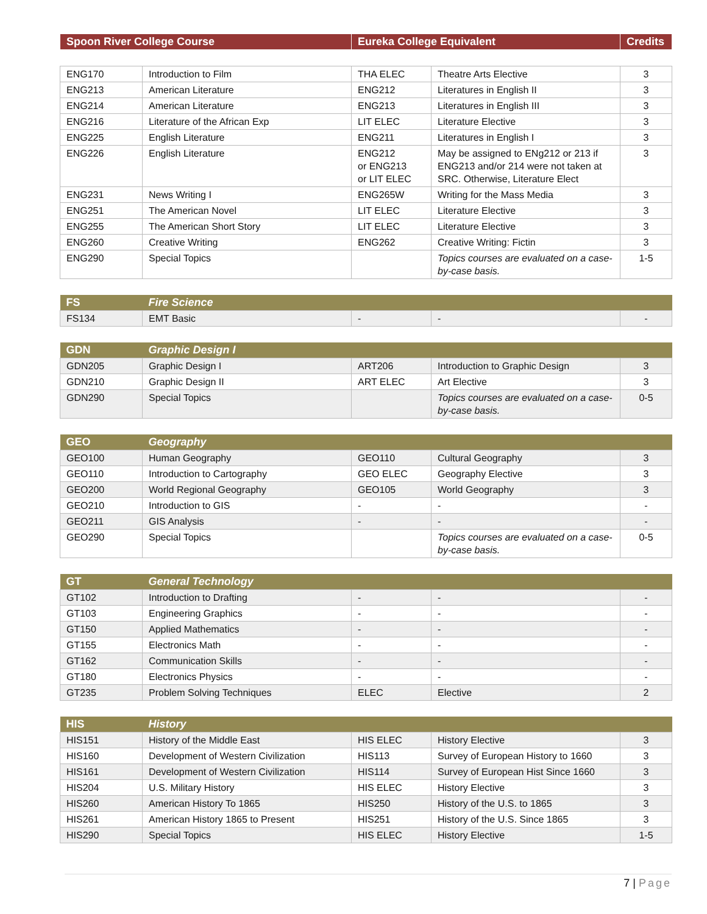| Spoon River College Course | Eureka College Equivalent | Credits |
| --- | --- | --- |
| ENG170 | Introduction to Film | THA ELEC | Theatre Arts Elective | 3 |
| ENG213 | American Literature | ENG212 | Literatures in English II | 3 |
| ENG214 | American Literature | ENG213 | Literatures in English III | 3 |
| ENG216 | Literature of the African Exp | LIT ELEC | Literature Elective | 3 |
| ENG225 | English Literature | ENG211 | Literatures in English I | 3 |
| ENG226 | English Literature | ENG212 or ENG213 or LIT ELEC | May be assigned to ENg212 or 213 if ENG213 and/or 214 were not taken at SRC. Otherwise, Literature Elect | 3 |
| ENG231 | News Writing I | ENG265W | Writing for the Mass Media | 3 |
| ENG251 | The American Novel | LIT ELEC | Literature Elective | 3 |
| ENG255 | The American Short Story | LIT ELEC | Literature Elective | 3 |
| ENG260 | Creative Writing | ENG262 | Creative Writing: Fictin | 3 |
| ENG290 | Special Topics | | Topics courses are evaluated on a case-by-case basis. | 1-5 |
| FS | Fire Science | | | |
| --- | --- | --- | --- | --- |
| FS134 | EMT Basic | - | - | - |
| GDN | Graphic Design I | | | |
| --- | --- | --- | --- | --- |
| GDN205 | Graphic Design I | ART206 | Introduction to Graphic Design | 3 |
| GDN210 | Graphic Design II | ART ELEC | Art Elective | 3 |
| GDN290 | Special Topics | | Topics courses are evaluated on a case-by-case basis. | 0-5 |
| GEO | Geography | | | |
| --- | --- | --- | --- | --- |
| GEO100 | Human Geography | GEO110 | Cultural Geography | 3 |
| GEO110 | Introduction to Cartography | GEO ELEC | Geography Elective | 3 |
| GEO200 | World Regional Geography | GEO105 | World Geography | 3 |
| GEO210 | Introduction to GIS | - | - | - |
| GEO211 | GIS Analysis | - | - | - |
| GEO290 | Special Topics | | Topics courses are evaluated on a case-by-case basis. | 0-5 |
| GT | General Technology | | | |
| --- | --- | --- | --- | --- |
| GT102 | Introduction to Drafting | - | - | - |
| GT103 | Engineering Graphics | - | - | - |
| GT150 | Applied Mathematics | - | - | - |
| GT155 | Electronics Math | - | - | - |
| GT162 | Communication Skills | - | - | - |
| GT180 | Electronics Physics | - | - | - |
| GT235 | Problem Solving Techniques | ELEC | Elective | 2 |
| HIS | History | | | |
| --- | --- | --- | --- | --- |
| HIS151 | History of the Middle East | HIS ELEC | History Elective | 3 |
| HIS160 | Development of Western Civilization | HIS113 | Survey of European History to 1660 | 3 |
| HIS161 | Development of Western Civilization | HIS114 | Survey of European Hist Since 1660 | 3 |
| HIS204 | U.S. Military History | HIS ELEC | History Elective | 3 |
| HIS260 | American History To 1865 | HIS250 | History of the U.S. to 1865 | 3 |
| HIS261 | American History 1865 to Present | HIS251 | History of the U.S. Since 1865 | 3 |
| HIS290 | Special Topics | HIS ELEC | History Elective | 1-5 |
7 | Page